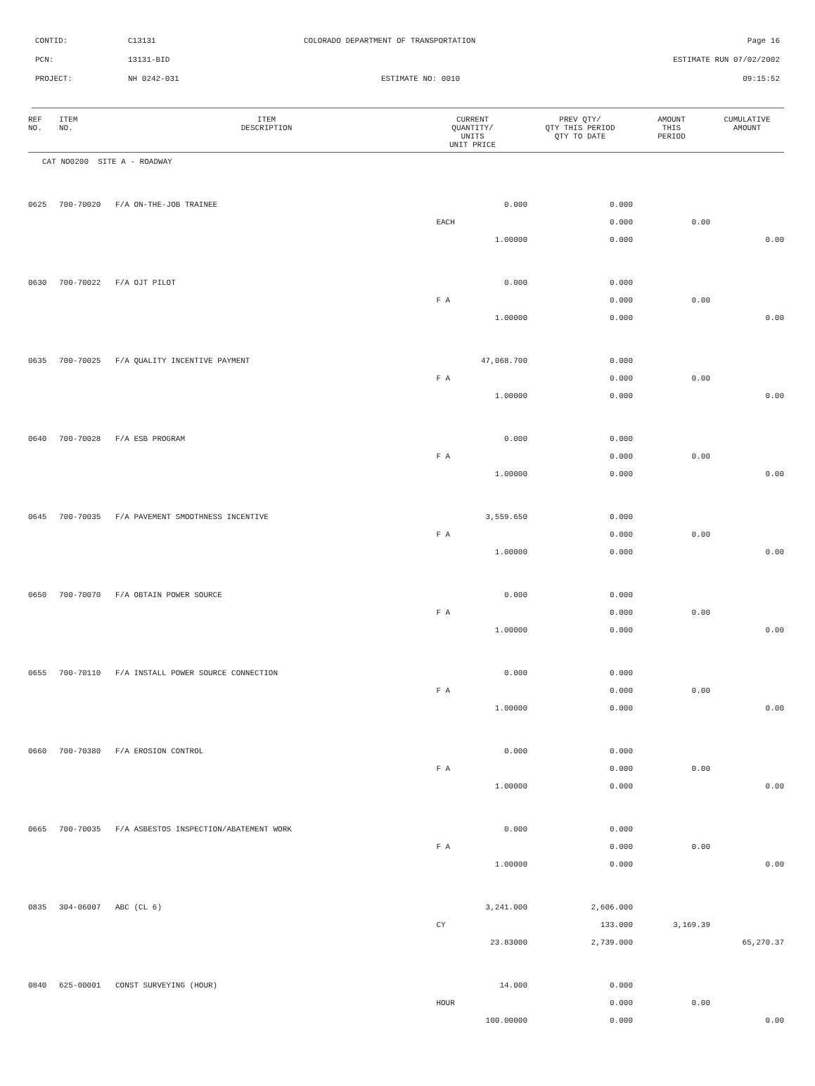CONTID: C13131 COLORADO DEPARTMENT OF TRANSPORTATION Page 16
PCN: 13131-BID ESTIMATE RUN 07/02/2002
PROJECT: NH 0242-031 ESTIMATE NO: 0010 09:15:52
| REF NO. | ITEM NO. | ITEM DESCRIPTION | CURRENT QUANTITY/ UNITS UNIT PRICE | PREV QTY/ QTY THIS PERIOD QTY TO DATE | AMOUNT THIS PERIOD | CUMULATIVE AMOUNT |
| --- | --- | --- | --- | --- | --- | --- |
| CAT NO0200 SITE A - ROADWAY | | | | | | |
| 0625 | 700-70020 | F/A ON-THE-JOB TRAINEE | 0.000 | 0.000 | | |
| | | | EACH | 0.000 | 0.00 | |
| | | | 1.00000 | 0.000 | | 0.00 |
| 0630 | 700-70022 | F/A OJT PILOT | 0.000 | 0.000 | | |
| | | | F A | 0.000 | 0.00 | |
| | | | 1.00000 | 0.000 | | 0.00 |
| 0635 | 700-70025 | F/A QUALITY INCENTIVE PAYMENT | 47,068.700 | 0.000 | | |
| | | | F A | 0.000 | 0.00 | |
| | | | 1.00000 | 0.000 | | 0.00 |
| 0640 | 700-70028 | F/A ESB PROGRAM | 0.000 | 0.000 | | |
| | | | F A | 0.000 | 0.00 | |
| | | | 1.00000 | 0.000 | | 0.00 |
| 0645 | 700-70035 | F/A PAVEMENT SMOOTHNESS INCENTIVE | 3,559.650 | 0.000 | | |
| | | | F A | 0.000 | 0.00 | |
| | | | 1.00000 | 0.000 | | 0.00 |
| 0650 | 700-70070 | F/A OBTAIN POWER SOURCE | 0.000 | 0.000 | | |
| | | | F A | 0.000 | 0.00 | |
| | | | 1.00000 | 0.000 | | 0.00 |
| 0655 | 700-70110 | F/A INSTALL POWER SOURCE CONNECTION | 0.000 | 0.000 | | |
| | | | F A | 0.000 | 0.00 | |
| | | | 1.00000 | 0.000 | | 0.00 |
| 0660 | 700-70380 | F/A EROSION CONTROL | 0.000 | 0.000 | | |
| | | | F A | 0.000 | 0.00 | |
| | | | 1.00000 | 0.000 | | 0.00 |
| 0665 | 700-70035 | F/A ASBESTOS INSPECTION/ABATEMENT WORK | 0.000 | 0.000 | | |
| | | | F A | 0.000 | 0.00 | |
| | | | 1.00000 | 0.000 | | 0.00 |
| 0835 | 304-06007 | ABC (CL 6) | 3,241.000 | 2,606.000 | | |
| | | | CY | 133.000 | 3,169.39 | |
| | | | 23.83000 | 2,739.000 | | 65,270.37 |
| 0840 | 625-00001 | CONST SURVEYING (HOUR) | 14.000 | 0.000 | | |
| | | | HOUR | 0.000 | 0.00 | |
| | | | 100.00000 | 0.000 | | 0.00 |